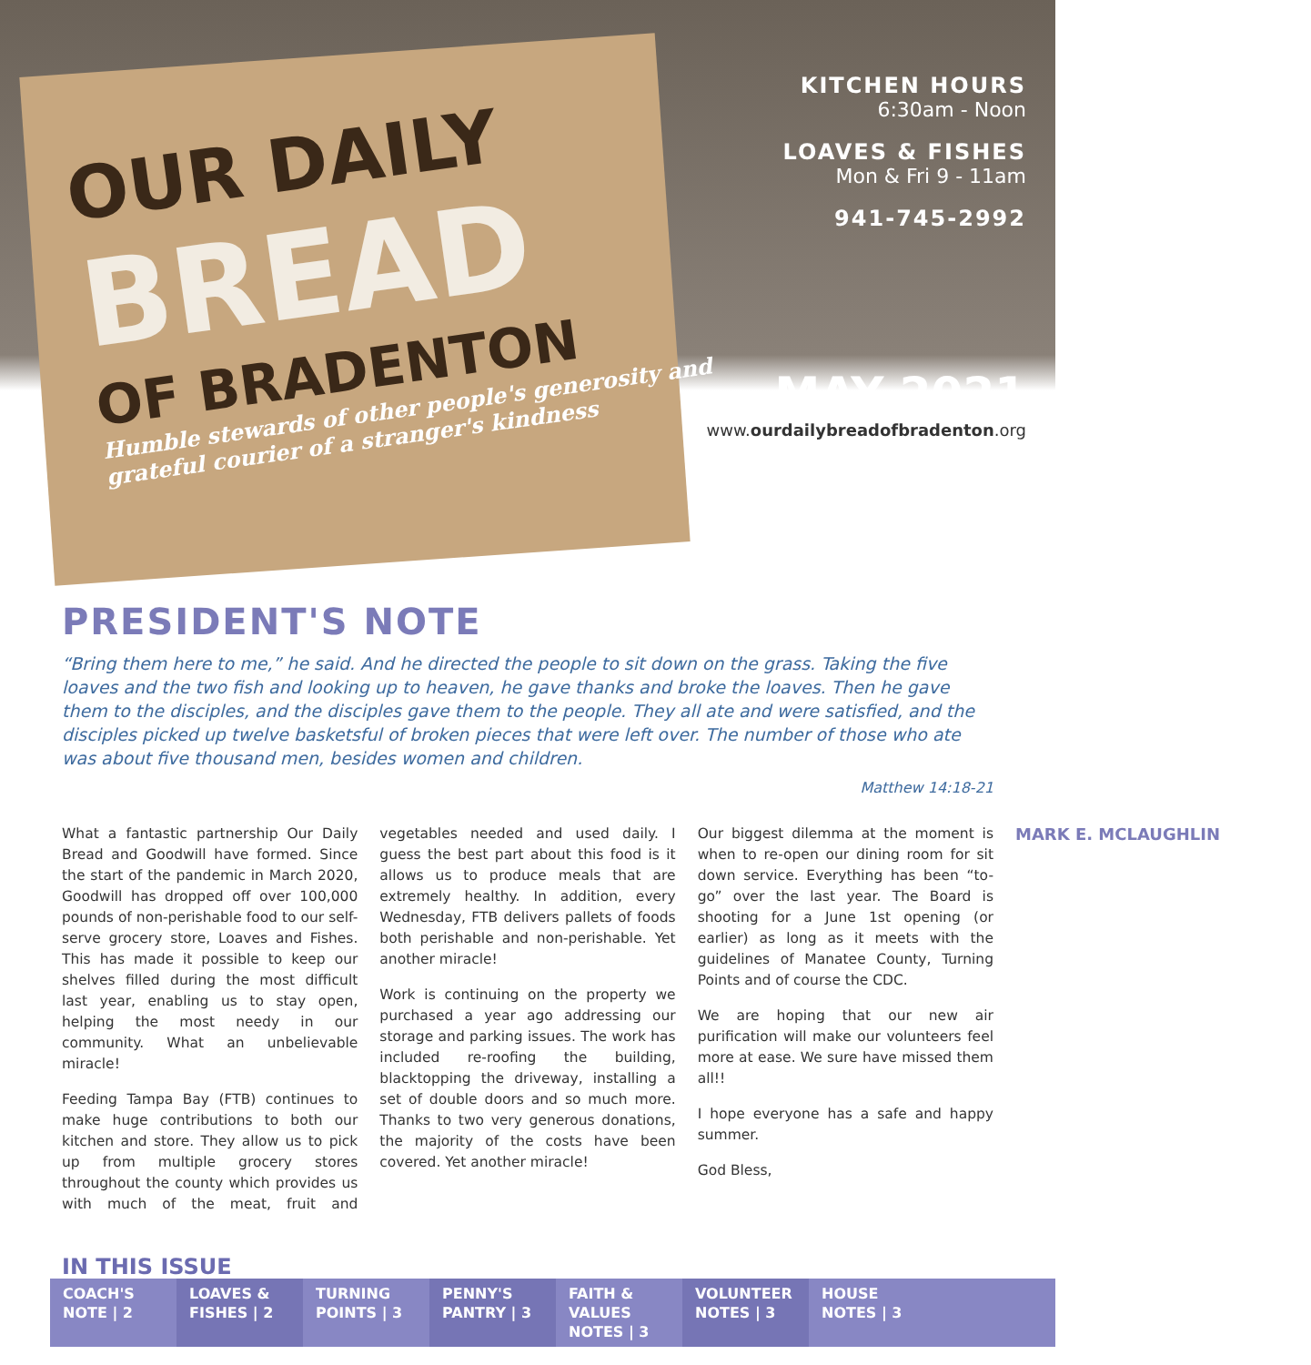OUR DAILY
BREAD
OF BRADENTON
Humble stewards of other people's generosity and grateful courier of a stranger's kindness
KITCHEN HOURS
6:30am - Noon
LOAVES & FISHES
Mon & Fri 9 - 11am
941-745-2992
MAY 2021
www.ourdailybreadofbradenton.org
PRESIDENT'S NOTE
“Bring them here to me,” he said. And he directed the people to sit down on the grass. Taking the five loaves and the two fish and looking up to heaven, he gave thanks and broke the loaves. Then he gave them to the disciples, and the disciples gave them to the people. They all ate and were satisfied, and the disciples picked up twelve basketsful of broken pieces that were left over. The number of those who ate was about five thousand men, besides women and children.
Matthew 14:18-21
What a fantastic partnership Our Daily Bread and Goodwill have formed. Since the start of the pandemic in March 2020, Goodwill has dropped off over 100,000 pounds of non-perishable food to our self-serve grocery store, Loaves and Fishes. This has made it possible to keep our shelves filled during the most difficult last year, enabling us to stay open, helping the most needy in our community. What an unbelievable miracle!
Feeding Tampa Bay (FTB) continues to make huge contributions to both our kitchen and store. They allow us to pick up from multiple grocery stores throughout the county which provides us with much of the meat, fruit and vegetables needed and used daily. I guess the best part about this food is it allows us to produce meals that are extremely healthy. In addition, every Wednesday, FTB delivers pallets of foods both perishable and non-perishable. Yet another miracle!
Work is continuing on the property we purchased a year ago addressing our storage and parking issues. The work has included re-roofing the building, blacktopping the driveway, installing a set of double doors and so much more. Thanks to two very generous donations, the majority of the costs have been covered. Yet another miracle!
Our biggest dilemma at the moment is when to re-open our dining room for sit down service. Everything has been “to-go” over the last year. The Board is shooting for a June 1st opening (or earlier) as long as it meets with the guidelines of Manatee County, Turning Points and of course the CDC.
We are hoping that our new air purification will make our volunteers feel more at ease. We sure have missed them all!!
I hope everyone has a safe and happy summer.
God Bless,
MARK E. MCLAUGHLIN
IN THIS ISSUE
COACH'S NOTE | 2
LOAVES & FISHES | 2
TURNING POINTS | 3
PENNY'S PANTRY | 3
FAITH & VALUES NOTES | 3
VOLUNTEER NOTES | 3
HOUSE NOTES | 3